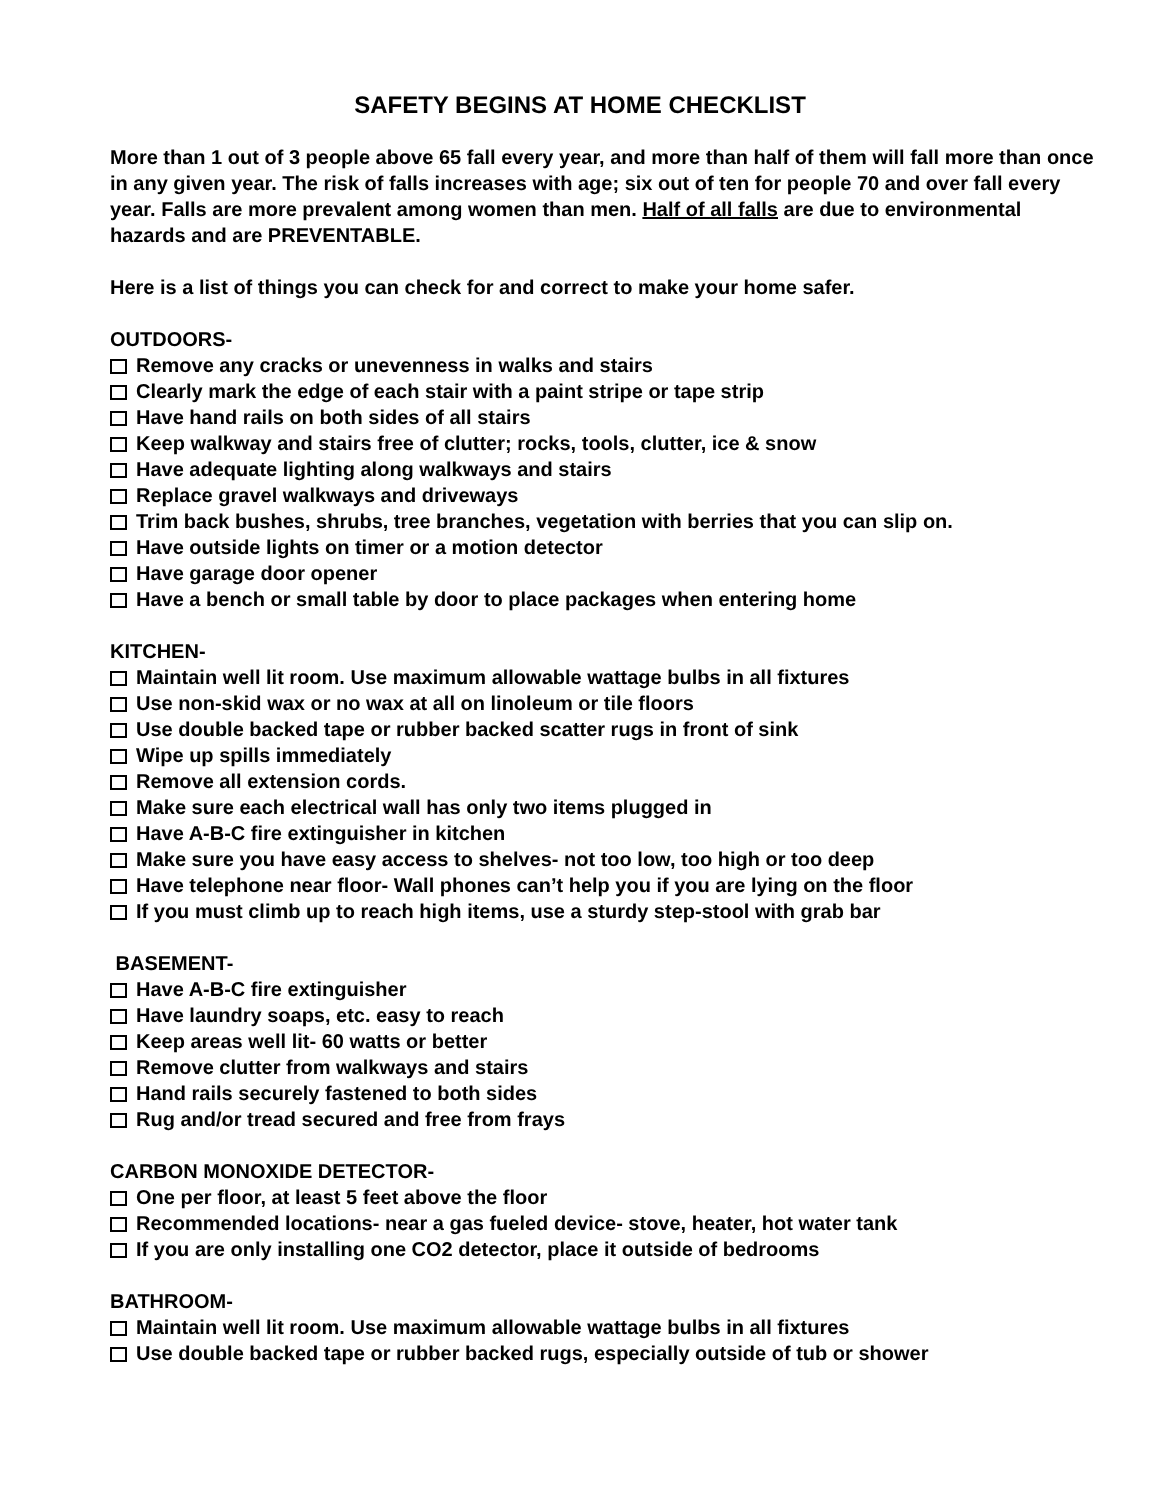SAFETY BEGINS AT HOME CHECKLIST
More than 1 out of 3 people above 65 fall every year, and more than half of them will fall more than once in any given year. The risk of falls increases with age; six out of ten for people 70 and over fall every year. Falls are more prevalent among women than men. Half of all falls are due to environmental hazards and are PREVENTABLE.
Here is a list of things you can check for and correct to make your home safer.
OUTDOORS-
Remove any cracks or unevenness in walks and stairs
Clearly mark the edge of each stair with a paint stripe or tape strip
Have hand rails on both sides of all stairs
Keep walkway and stairs free of clutter; rocks, tools, clutter, ice & snow
Have adequate lighting along walkways and stairs
Replace gravel walkways and driveways
Trim back bushes, shrubs, tree branches, vegetation with berries that you can slip on.
Have outside lights on timer or a motion detector
Have garage door opener
Have a bench or small table by door to place packages when entering home
KITCHEN-
Maintain well lit room. Use maximum allowable wattage bulbs in all fixtures
Use non-skid wax or no wax at all on linoleum or tile floors
Use double backed tape or rubber backed scatter rugs in front of sink
Wipe up spills immediately
Remove all extension cords.
Make sure each electrical wall has only two items plugged in
Have A-B-C fire extinguisher in kitchen
Make sure you have easy access to shelves- not too low, too high or too deep
Have telephone near floor- Wall phones can’t help you if you are lying on the floor
If you must climb up to reach high items, use a sturdy step-stool with grab bar
BASEMENT-
Have A-B-C fire extinguisher
Have laundry soaps, etc. easy to reach
Keep areas well lit- 60 watts or better
Remove clutter from walkways and stairs
Hand rails securely fastened to both sides
Rug and/or tread secured and free from frays
CARBON MONOXIDE DETECTOR-
One per floor, at least 5 feet above the floor
Recommended locations- near a gas fueled device- stove, heater, hot water tank
If you are only installing one CO2 detector, place it outside of bedrooms
BATHROOM-
Maintain well lit room. Use maximum allowable wattage bulbs in all fixtures
Use double backed tape or rubber backed rugs, especially outside of tub or shower